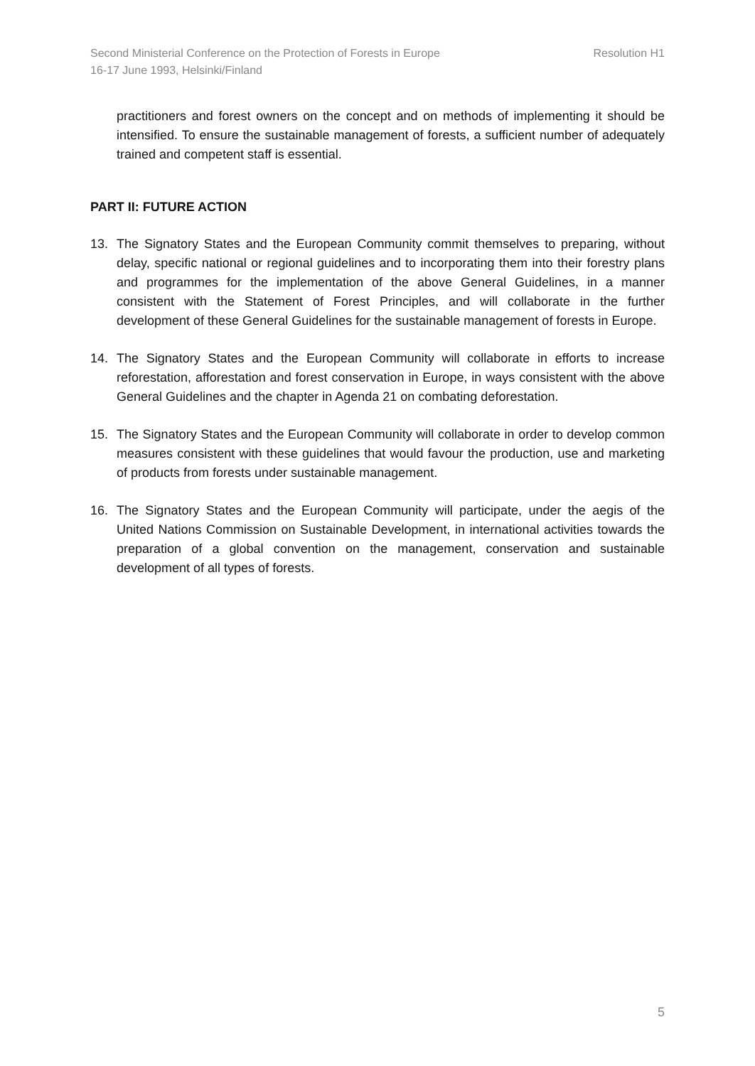Resolution H1 Second Ministerial Conference on the Protection of Forests in Europe
16-17 June 1993, Helsinki/Finland
practitioners and forest owners on the concept and on methods of implementing it should be intensified. To ensure the sustainable management of forests, a sufficient number of adequately trained and competent staff is essential.
PART II: FUTURE ACTION
13. The Signatory States and the European Community commit themselves to preparing, without delay, specific national or regional guidelines and to incorporating them into their forestry plans and programmes for the implementation of the above General Guidelines, in a manner consistent with the Statement of Forest Principles, and will collaborate in the further development of these General Guidelines for the sustainable management of forests in Europe.
14. The Signatory States and the European Community will collaborate in efforts to increase reforestation, afforestation and forest conservation in Europe, in ways consistent with the above General Guidelines and the chapter in Agenda 21 on combating deforestation.
15. The Signatory States and the European Community will collaborate in order to develop common measures consistent with these guidelines that would favour the production, use and marketing of products from forests under sustainable management.
16. The Signatory States and the European Community will participate, under the aegis of the United Nations Commission on Sustainable Development, in international activities towards the preparation of a global convention on the management, conservation and sustainable development of all types of forests.
5